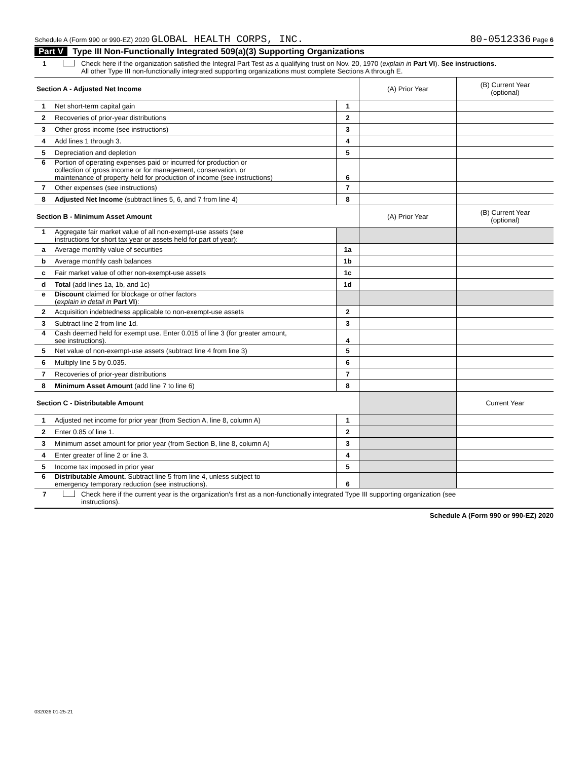Schedule A (Form 990 or 990-EZ) 2020 GLOBAL HEALTH CORPS, INC.
80-0512336 Page 6
Part V Type III Non-Functionally Integrated 509(a)(3) Supporting Organizations
1 Check here if the organization satisfied the Integral Part Test as a qualifying trust on Nov. 20, 1970 (explain in Part VI). See instructions.
All other Type III non-functionally integrated supporting organizations must complete Sections A through E.
| Section A - Adjusted Net Income | | | (A) Prior Year | (B) Current Year (optional) |
| 1 | Net short-term capital gain | 1 | | |
| 2 | Recoveries of prior-year distributions | 2 | | |
| 3 | Other gross income (see instructions) | 3 | | |
| 4 | Add lines 1 through 3. | 4 | | |
| 5 | Depreciation and depletion | 5 | | |
| 6 | Portion of operating expenses paid or incurred for production or collection of gross income or for management, conservation, or maintenance of property held for production of income (see instructions) | 6 | | |
| 7 | Other expenses (see instructions) | 7 | | |
| 8 | Adjusted Net Income (subtract lines 5, 6, and 7 from line 4) | 8 | | |
| Section B - Minimum Asset Amount | | | (A) Prior Year | (B) Current Year (optional) |
| 1 | Aggregate fair market value of all non-exempt-use assets (see instructions for short tax year or assets held for part of year): | | | |
| a | Average monthly value of securities | 1a | | |
| b | Average monthly cash balances | 1b | | |
| c | Fair market value of other non-exempt-use assets | 1c | | |
| d | Total (add lines 1a, 1b, and 1c) | 1d | | |
| e | Discount claimed for blockage or other factors ( explain in detail in Part VI ): | | | |
| 2 | Acquisition indebtedness applicable to non-exempt-use assets | 2 | | |
| 3 | Subtract line 2 from line 1d. | 3 | | |
| 4 | Cash deemed held for exempt use. Enter 0.015 of line 3 (for greater amount, see instructions). | 4 | | |
| 5 | Net value of non-exempt-use assets (subtract line 4 from line 3) | 5 | | |
| 6 | Multiply line 5 by 0.035. | 6 | | |
| 7 | Recoveries of prior-year distributions | 7 | | |
| 8 | Minimum Asset Amount (add line 7 to line 6) | 8 | | |
| Section C - Distributable Amount | | | | Current Year |
| 1 | Adjusted net income for prior year (from Section A, line 8, column A) | 1 | | |
| 2 | Enter 0.85 of line 1. | 2 | | |
| 3 | Minimum asset amount for prior year (from Section B, line 8, column A) | 3 | | |
| 4 | Enter greater of line 2 or line 3. | 4 | | |
| 5 | Income tax imposed in prior year | 5 | | |
| 6 | Distributable Amount. Subtract line 5 from line 4, unless subject to emergency temporary reduction (see instructions). | 6 | | |
7 Check here if the current year is the organization's first as a non-functionally integrated Type III supporting organization (see
instructions).
Schedule A (Form 990 or 990-EZ) 2020
032026 01-25-21